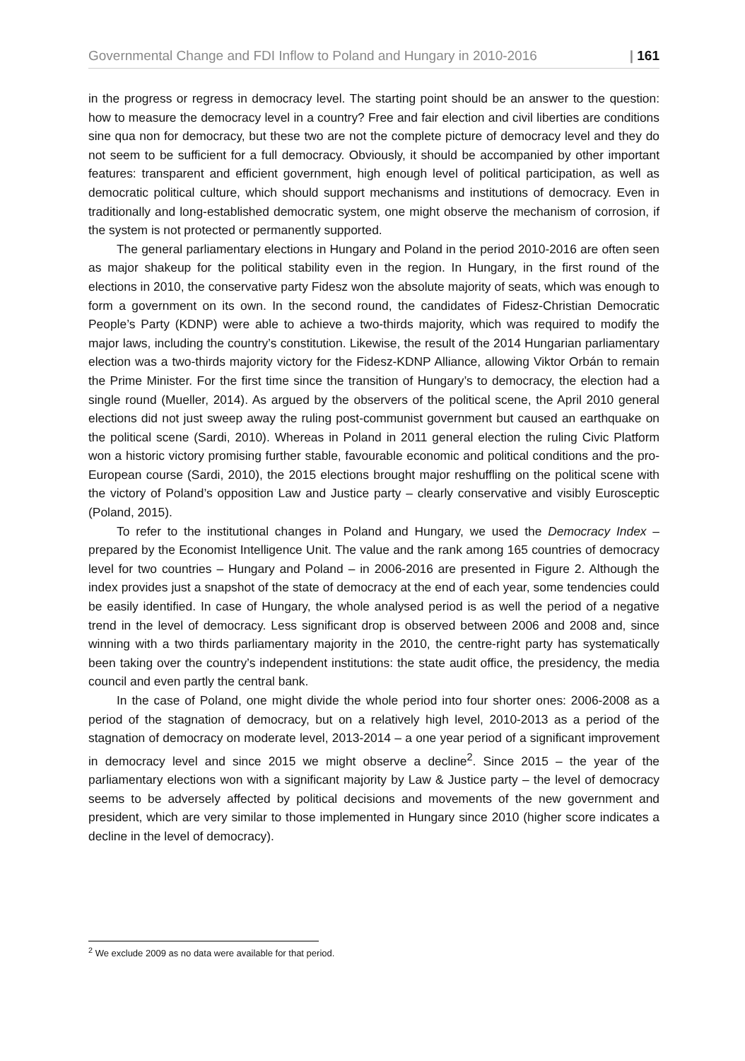Governmental Change and FDI Inflow to Poland and Hungary in 2010-2016 | 161
in the progress or regress in democracy level. The starting point should be an answer to the question: how to measure the democracy level in a country? Free and fair election and civil liberties are conditions sine qua non for democracy, but these two are not the complete picture of democracy level and they do not seem to be sufficient for a full democracy. Obviously, it should be accompanied by other important features: transparent and efficient government, high enough level of political participation, as well as democratic political culture, which should support mechanisms and institutions of democracy. Even in traditionally and long-established democratic system, one might observe the mechanism of corrosion, if the system is not protected or permanently supported.
The general parliamentary elections in Hungary and Poland in the period 2010-2016 are often seen as major shakeup for the political stability even in the region. In Hungary, in the first round of the elections in 2010, the conservative party Fidesz won the absolute majority of seats, which was enough to form a government on its own. In the second round, the candidates of Fidesz-Christian Democratic People’s Party (KDNP) were able to achieve a two-thirds majority, which was required to modify the major laws, including the country’s constitution. Likewise, the result of the 2014 Hungarian parliamentary election was a two-thirds majority victory for the Fidesz-KDNP Alliance, allowing Viktor Orbán to remain the Prime Minister. For the first time since the transition of Hungary’s to democracy, the election had a single round (Mueller, 2014). As argued by the observers of the political scene, the April 2010 general elections did not just sweep away the ruling post-communist government but caused an earthquake on the political scene (Sardi, 2010). Whereas in Poland in 2011 general election the ruling Civic Platform won a historic victory promising further stable, favourable economic and political conditions and the pro-European course (Sardi, 2010), the 2015 elections brought major reshuffling on the political scene with the victory of Poland’s opposition Law and Justice party – clearly conservative and visibly Eurosceptic (Poland, 2015).
To refer to the institutional changes in Poland and Hungary, we used the Democracy Index – prepared by the Economist Intelligence Unit. The value and the rank among 165 countries of democracy level for two countries – Hungary and Poland – in 2006-2016 are presented in Figure 2. Although the index provides just a snapshot of the state of democracy at the end of each year, some tendencies could be easily identified. In case of Hungary, the whole analysed period is as well the period of a negative trend in the level of democracy. Less significant drop is observed between 2006 and 2008 and, since winning with a two thirds parliamentary majority in the 2010, the centre-right party has systematically been taking over the country’s independent institutions: the state audit office, the presidency, the media council and even partly the central bank.
In the case of Poland, one might divide the whole period into four shorter ones: 2006-2008 as a period of the stagnation of democracy, but on a relatively high level, 2010-2013 as a period of the stagnation of democracy on moderate level, 2013-2014 – a one year period of a significant improvement in democracy level and since 2015 we might observe a decline<sup>2</sup>. Since 2015 – the year of the parliamentary elections won with a significant majority by Law & Justice party – the level of democracy seems to be adversely affected by political decisions and movements of the new government and president, which are very similar to those implemented in Hungary since 2010 (higher score indicates a decline in the level of democracy).
<sup>2</sup> We exclude 2009 as no data were available for that period.